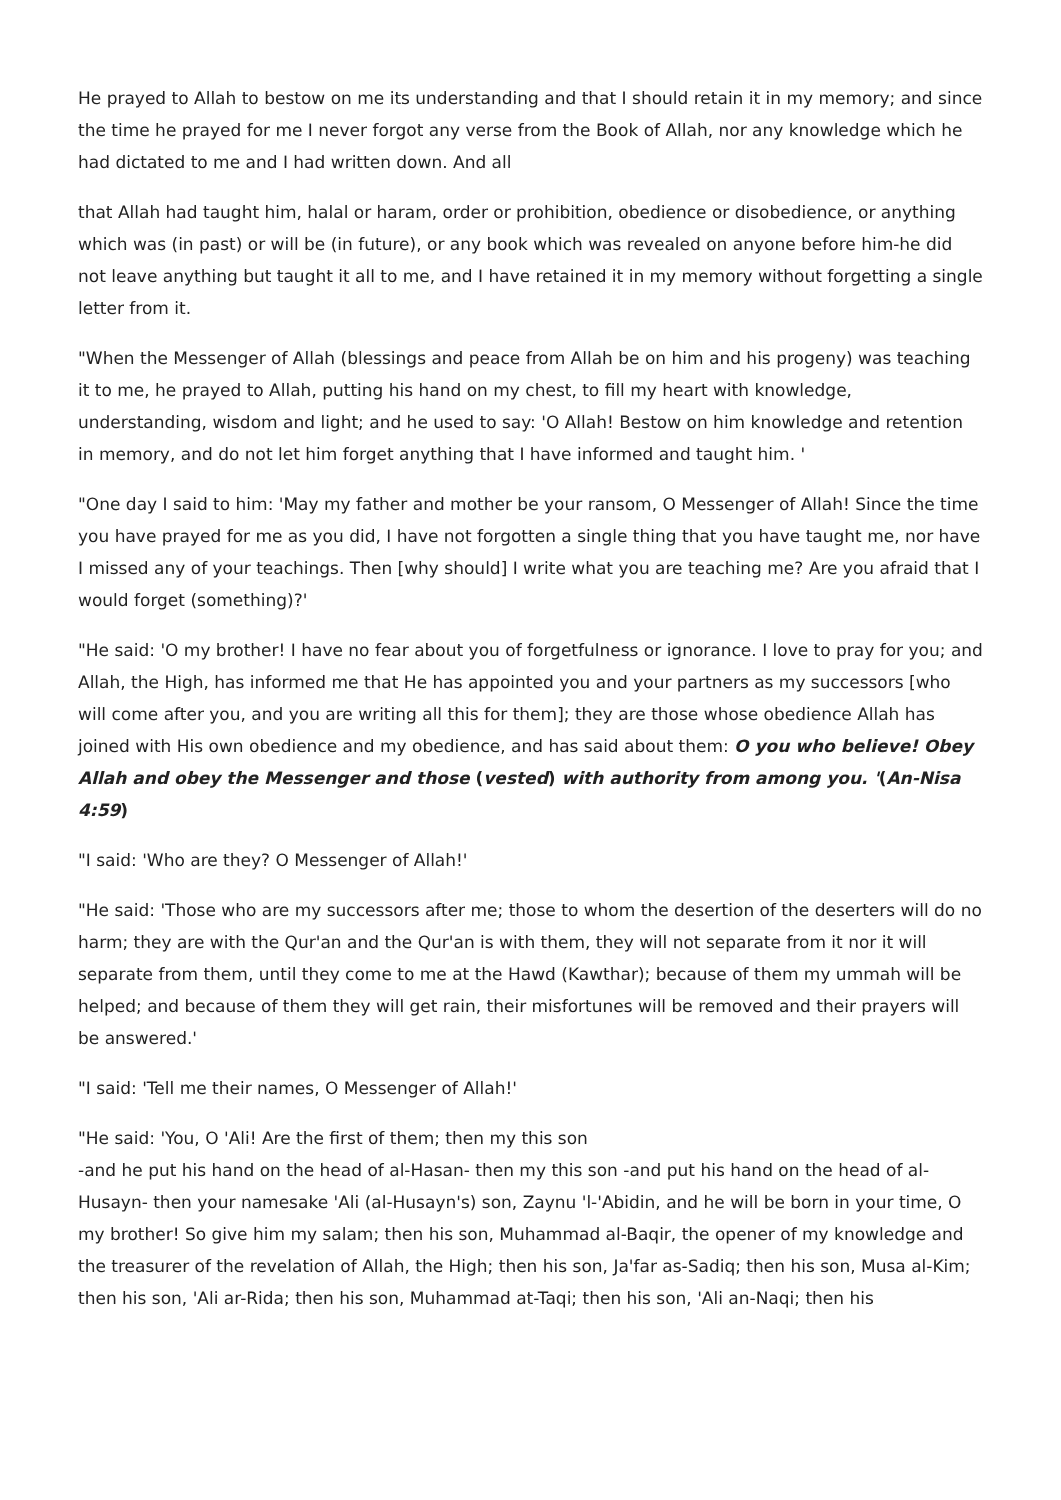He prayed to Allah to bestow on me its understanding and that I should retain it in my memory; and since the time he prayed for me I never forgot any verse from the Book of Allah, nor any knowledge which he had dictated to me and I had written down. And all
that Allah had taught him, halal or haram, order or prohibition, obedience or disobedience, or anything which was (in past) or will be (in future), or any book which was revealed on anyone before him-he did not leave anything but taught it all to me, and I have retained it in my memory without forgetting a single letter from it.
"When the Messenger of Allah (blessings and peace from Allah be on him and his progeny) was teaching it to me, he prayed to Allah, putting his hand on my chest, to fill my heart with knowledge, understanding, wisdom and light; and he used to say: 'O Allah! Bestow on him knowledge and retention in memory, and do not let him forget anything that I have informed and taught him. '
"One day I said to him: 'May my father and mother be your ransom, O Messenger of Allah! Since the time you have prayed for me as you did, I have not forgotten a single thing that you have taught me, nor have I missed any of your teachings. Then [why should] I write what you are teaching me? Are you afraid that I would forget (something)?'
"He said: 'O my brother! I have no fear about you of forgetfulness or ignorance. I love to pray for you; and Allah, the High, has informed me that He has appointed you and your partners as my successors [who will come after you, and you are writing all this for them]; they are those whose obedience Allah has joined with His own obedience and my obedience, and has said about them: O you who believe! Obey Allah and obey the Messenger and those (vested) with authority from among you. '(An-Nisa 4:59)
"I said: 'Who are they? O Messenger of Allah!'
"He said: 'Those who are my successors after me; those to whom the desertion of the deserters will do no harm; they are with the Qur'an and the Qur'an is with them, they will not separate from it nor it will separate from them, until they come to me at the Hawd (Kawthar); because of them my ummah will be helped; and because of them they will get rain, their misfortunes will be removed and their prayers will be answered.'
"I said: 'Tell me their names, O Messenger of Allah!'
"He said: 'You, O 'Ali! Are the first of them; then my this son
-and he put his hand on the head of al-Hasan- then my this son -and put his hand on the head of al-Husayn- then your namesake 'Ali (al-Husayn's) son, Zaynu 'l-'Abidin, and he will be born in your time, O my brother! So give him my salam; then his son, Muhammad al-Baqir, the opener of my knowledge and the treasurer of the revelation of Allah, the High; then his son, Ja'far as-Sadiq; then his son, Musa al-Kim; then his son, 'Ali ar-Rida; then his son, Muhammad at-Taqi; then his son, 'Ali an-Naqi; then his